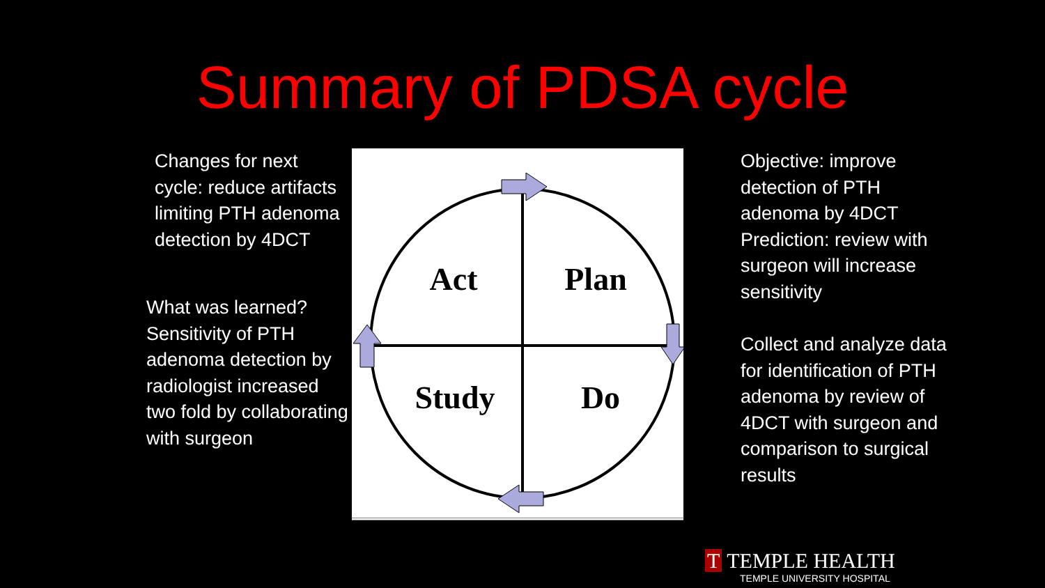Summary of PDSA cycle
Changes for next cycle: reduce artifacts limiting PTH adenoma detection by 4DCT
What was learned? Sensitivity of PTH adenoma detection by radiologist increased two fold by collaborating with surgeon
Act
Plan
Study
Do
Objective: improve detection of PTH adenoma by 4DCT Prediction: review with surgeon will increase sensitivity
Collect and analyze data for identification of PTH adenoma by review of 4DCT with surgeon and comparison to surgical results
T TEMPLE HEALTH
TEMPLE UNIVERSITY HOSPITAL